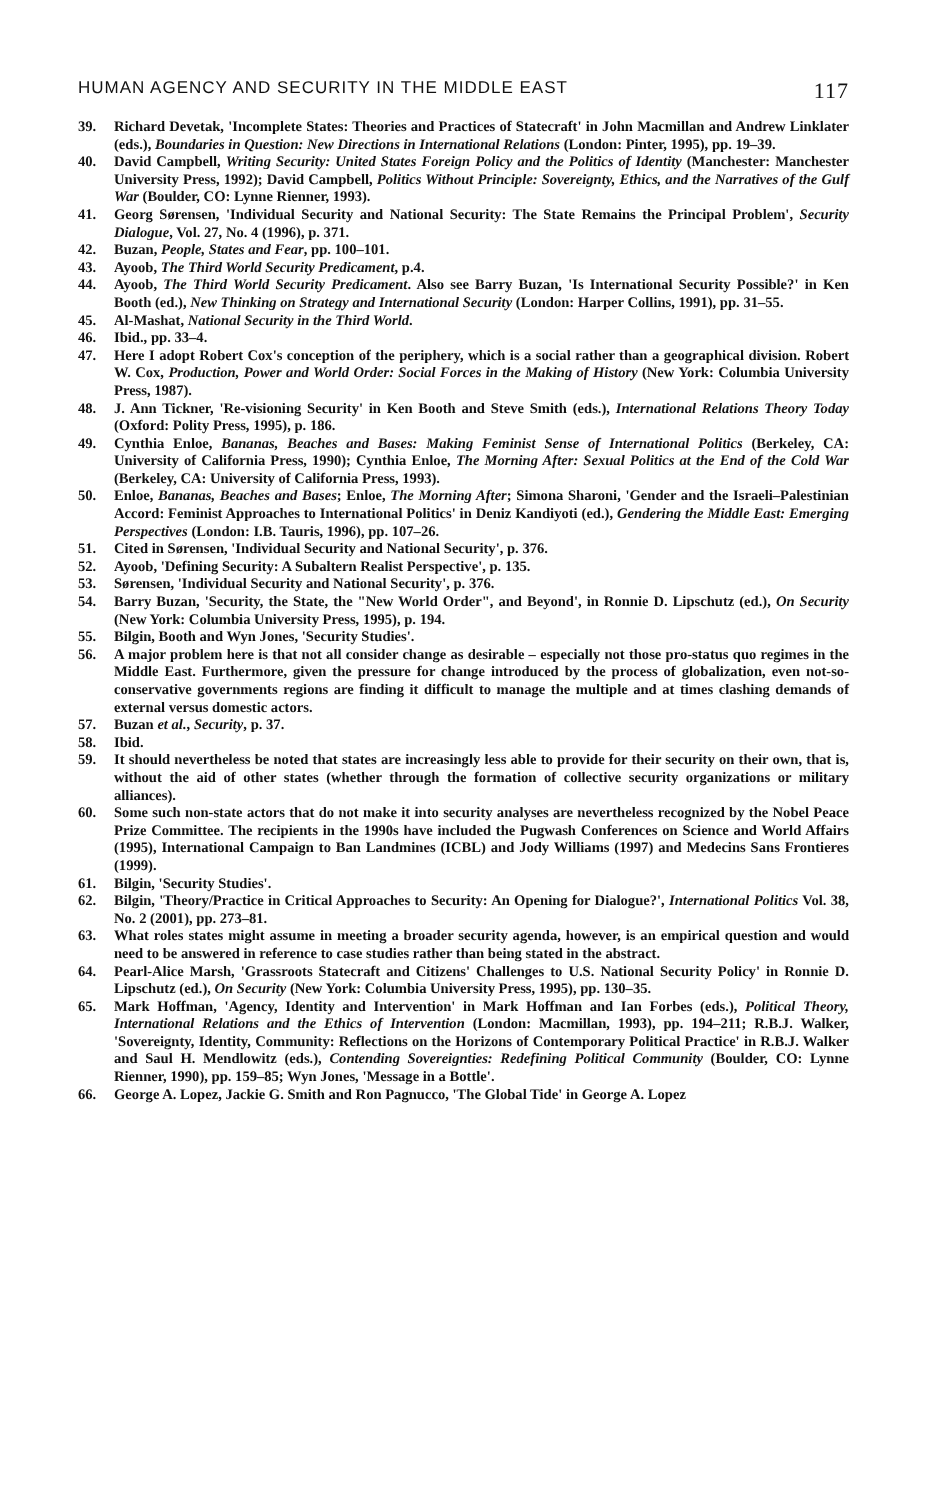HUMAN AGENCY AND SECURITY IN THE MIDDLE EAST 117
39. Richard Devetak, 'Incomplete States: Theories and Practices of Statecraft' in John Macmillan and Andrew Linklater (eds.), Boundaries in Question: New Directions in International Relations (London: Pinter, 1995), pp. 19–39.
40. David Campbell, Writing Security: United States Foreign Policy and the Politics of Identity (Manchester: Manchester University Press, 1992); David Campbell, Politics Without Principle: Sovereignty, Ethics, and the Narratives of the Gulf War (Boulder, CO: Lynne Rienner, 1993).
41. Georg Sørensen, 'Individual Security and National Security: The State Remains the Principal Problem', Security Dialogue, Vol. 27, No. 4 (1996), p. 371.
42. Buzan, People, States and Fear, pp. 100–101.
43. Ayoob, The Third World Security Predicament, p.4.
44. Ayoob, The Third World Security Predicament. Also see Barry Buzan, 'Is International Security Possible?' in Ken Booth (ed.), New Thinking on Strategy and International Security (London: Harper Collins, 1991), pp. 31–55.
45. Al-Mashat, National Security in the Third World.
46. Ibid., pp. 33–4.
47. Here I adopt Robert Cox's conception of the periphery, which is a social rather than a geographical division. Robert W. Cox, Production, Power and World Order: Social Forces in the Making of History (New York: Columbia University Press, 1987).
48. J. Ann Tickner, 'Re-visioning Security' in Ken Booth and Steve Smith (eds.), International Relations Theory Today (Oxford: Polity Press, 1995), p. 186.
49. Cynthia Enloe, Bananas, Beaches and Bases: Making Feminist Sense of International Politics (Berkeley, CA: University of California Press, 1990); Cynthia Enloe, The Morning After: Sexual Politics at the End of the Cold War (Berkeley, CA: University of California Press, 1993).
50. Enloe, Bananas, Beaches and Bases; Enloe, The Morning After; Simona Sharoni, 'Gender and the Israeli–Palestinian Accord: Feminist Approaches to International Politics' in Deniz Kandiyoti (ed.), Gendering the Middle East: Emerging Perspectives (London: I.B. Tauris, 1996), pp. 107–26.
51. Cited in Sørensen, 'Individual Security and National Security', p. 376.
52. Ayoob, 'Defining Security: A Subaltern Realist Perspective', p. 135.
53. Sørensen, 'Individual Security and National Security', p. 376.
54. Barry Buzan, 'Security, the State, the "New World Order", and Beyond', in Ronnie D. Lipschutz (ed.), On Security (New York: Columbia University Press, 1995), p. 194.
55. Bilgin, Booth and Wyn Jones, 'Security Studies'.
56. A major problem here is that not all consider change as desirable – especially not those pro-status quo regimes in the Middle East. Furthermore, given the pressure for change introduced by the process of globalization, even not-so-conservative governments regions are finding it difficult to manage the multiple and at times clashing demands of external versus domestic actors.
57. Buzan et al., Security, p. 37.
58. Ibid.
59. It should nevertheless be noted that states are increasingly less able to provide for their security on their own, that is, without the aid of other states (whether through the formation of collective security organizations or military alliances).
60. Some such non-state actors that do not make it into security analyses are nevertheless recognized by the Nobel Peace Prize Committee. The recipients in the 1990s have included the Pugwash Conferences on Science and World Affairs (1995), International Campaign to Ban Landmines (ICBL) and Jody Williams (1997) and Medecins Sans Frontieres (1999).
61. Bilgin, 'Security Studies'.
62. Bilgin, 'Theory/Practice in Critical Approaches to Security: An Opening for Dialogue?', International Politics Vol. 38, No. 2 (2001), pp. 273–81.
63. What roles states might assume in meeting a broader security agenda, however, is an empirical question and would need to be answered in reference to case studies rather than being stated in the abstract.
64. Pearl-Alice Marsh, 'Grassroots Statecraft and Citizens' Challenges to U.S. National Security Policy' in Ronnie D. Lipschutz (ed.), On Security (New York: Columbia University Press, 1995), pp. 130–35.
65. Mark Hoffman, 'Agency, Identity and Intervention' in Mark Hoffman and Ian Forbes (eds.), Political Theory, International Relations and the Ethics of Intervention (London: Macmillan, 1993), pp. 194–211; R.B.J. Walker, 'Sovereignty, Identity, Community: Reflections on the Horizons of Contemporary Political Practice' in R.B.J. Walker and Saul H. Mendlowitz (eds.), Contending Sovereignties: Redefining Political Community (Boulder, CO: Lynne Rienner, 1990), pp. 159–85; Wyn Jones, 'Message in a Bottle'.
66. George A. Lopez, Jackie G. Smith and Ron Pagnucco, 'The Global Tide' in George A. Lopez